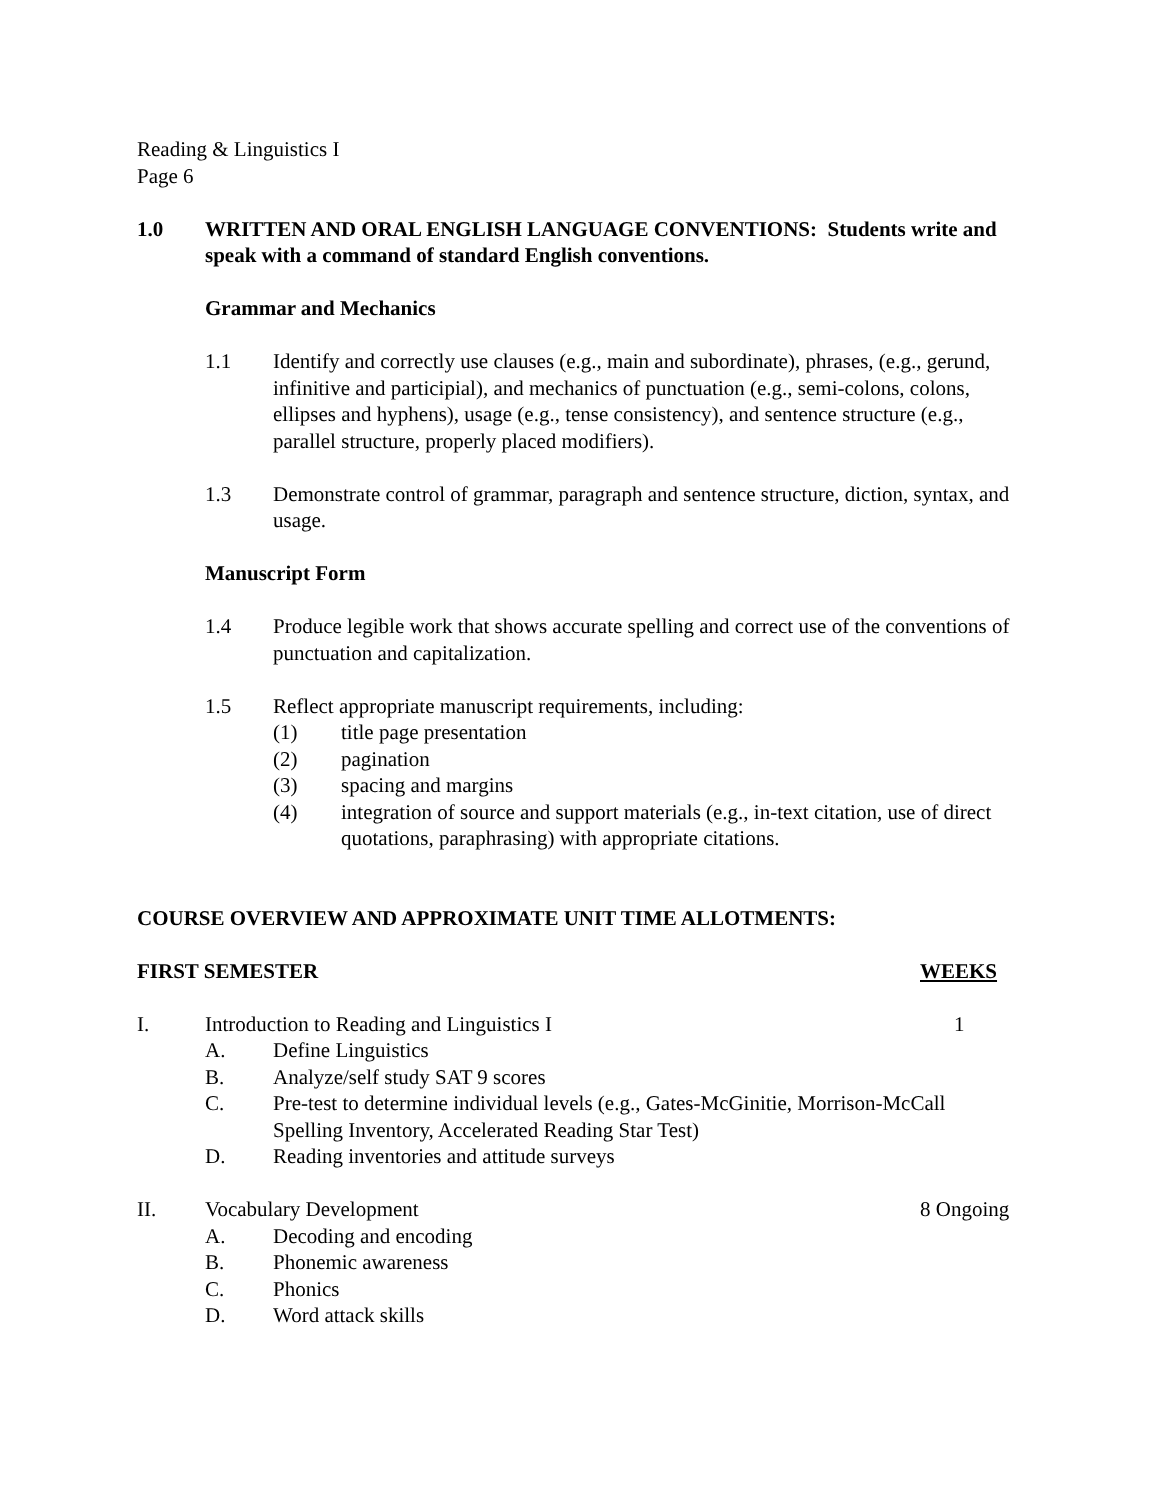Reading & Linguistics I
Page 6
1.0 WRITTEN AND ORAL ENGLISH LANGUAGE CONVENTIONS: Students write and speak with a command of standard English conventions.
Grammar and Mechanics
1.1 Identify and correctly use clauses (e.g., main and subordinate), phrases, (e.g., gerund, infinitive and participial), and mechanics of punctuation (e.g., semi-colons, colons, ellipses and hyphens), usage (e.g., tense consistency), and sentence structure (e.g., parallel structure, properly placed modifiers).
1.3 Demonstrate control of grammar, paragraph and sentence structure, diction, syntax, and usage.
Manuscript Form
1.4 Produce legible work that shows accurate spelling and correct use of the conventions of punctuation and capitalization.
1.5 Reflect appropriate manuscript requirements, including:
(1) title page presentation
(2) pagination
(3) spacing and margins
(4) integration of source and support materials (e.g., in-text citation, use of direct quotations, paraphrasing) with appropriate citations.
COURSE OVERVIEW AND APPROXIMATE UNIT TIME ALLOTMENTS:
FIRST SEMESTER WEEKS
I. Introduction to Reading and Linguistics I 1
A. Define Linguistics
B. Analyze/self study SAT 9 scores
C. Pre-test to determine individual levels (e.g., Gates-McGinitie, Morrison-McCall Spelling Inventory, Accelerated Reading Star Test)
D. Reading inventories and attitude surveys
II. Vocabulary Development 8 Ongoing
A. Decoding and encoding
B. Phonemic awareness
C. Phonics
D. Word attack skills